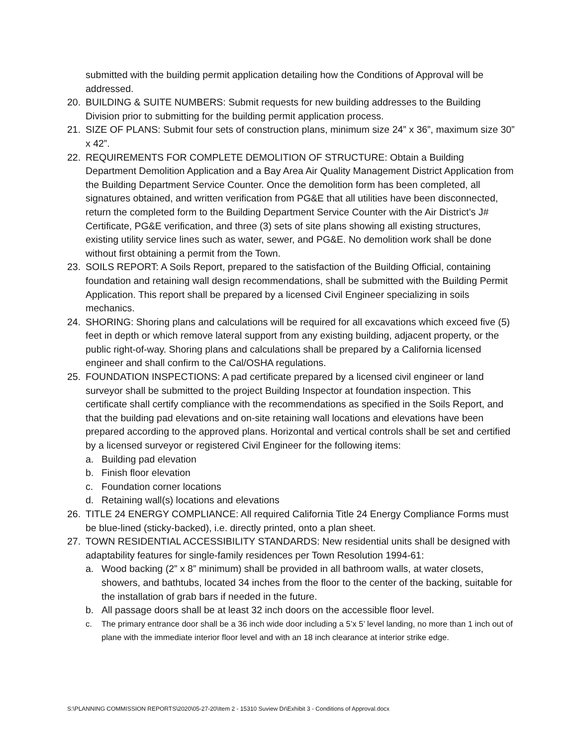submitted with the building permit application detailing how the Conditions of Approval will be addressed.
20. BUILDING & SUITE NUMBERS: Submit requests for new building addresses to the Building Division prior to submitting for the building permit application process.
21. SIZE OF PLANS: Submit four sets of construction plans, minimum size 24” x 36”, maximum size 30” x 42”.
22. REQUIREMENTS FOR COMPLETE DEMOLITION OF STRUCTURE: Obtain a Building Department Demolition Application and a Bay Area Air Quality Management District Application from the Building Department Service Counter. Once the demolition form has been completed, all signatures obtained, and written verification from PG&E that all utilities have been disconnected, return the completed form to the Building Department Service Counter with the Air District’s J# Certificate, PG&E verification, and three (3) sets of site plans showing all existing structures, existing utility service lines such as water, sewer, and PG&E. No demolition work shall be done without first obtaining a permit from the Town.
23. SOILS REPORT: A Soils Report, prepared to the satisfaction of the Building Official, containing foundation and retaining wall design recommendations, shall be submitted with the Building Permit Application. This report shall be prepared by a licensed Civil Engineer specializing in soils mechanics.
24. SHORING: Shoring plans and calculations will be required for all excavations which exceed five (5) feet in depth or which remove lateral support from any existing building, adjacent property, or the public right-of-way. Shoring plans and calculations shall be prepared by a California licensed engineer and shall confirm to the Cal/OSHA regulations.
25. FOUNDATION INSPECTIONS: A pad certificate prepared by a licensed civil engineer or land surveyor shall be submitted to the project Building Inspector at foundation inspection. This certificate shall certify compliance with the recommendations as specified in the Soils Report, and that the building pad elevations and on-site retaining wall locations and elevations have been prepared according to the approved plans. Horizontal and vertical controls shall be set and certified by a licensed surveyor or registered Civil Engineer for the following items:
a. Building pad elevation
b. Finish floor elevation
c. Foundation corner locations
d. Retaining wall(s) locations and elevations
26. TITLE 24 ENERGY COMPLIANCE: All required California Title 24 Energy Compliance Forms must be blue-lined (sticky-backed), i.e. directly printed, onto a plan sheet.
27. TOWN RESIDENTIAL ACCESSIBILITY STANDARDS: New residential units shall be designed with adaptability features for single-family residences per Town Resolution 1994-61:
a. Wood backing (2” x 8” minimum) shall be provided in all bathroom walls, at water closets, showers, and bathtubs, located 34 inches from the floor to the center of the backing, suitable for the installation of grab bars if needed in the future.
b. All passage doors shall be at least 32 inch doors on the accessible floor level.
c. The primary entrance door shall be a 36 inch wide door including a 5’x 5’ level landing, no more than 1 inch out of plane with the immediate interior floor level and with an 18 inch clearance at interior strike edge.
S:\PLANNING COMMISSION REPORTS\2020\05-27-20\Item 2 - 15310 Suview Dr\Exhibit 3 - Conditions of Approval.docx